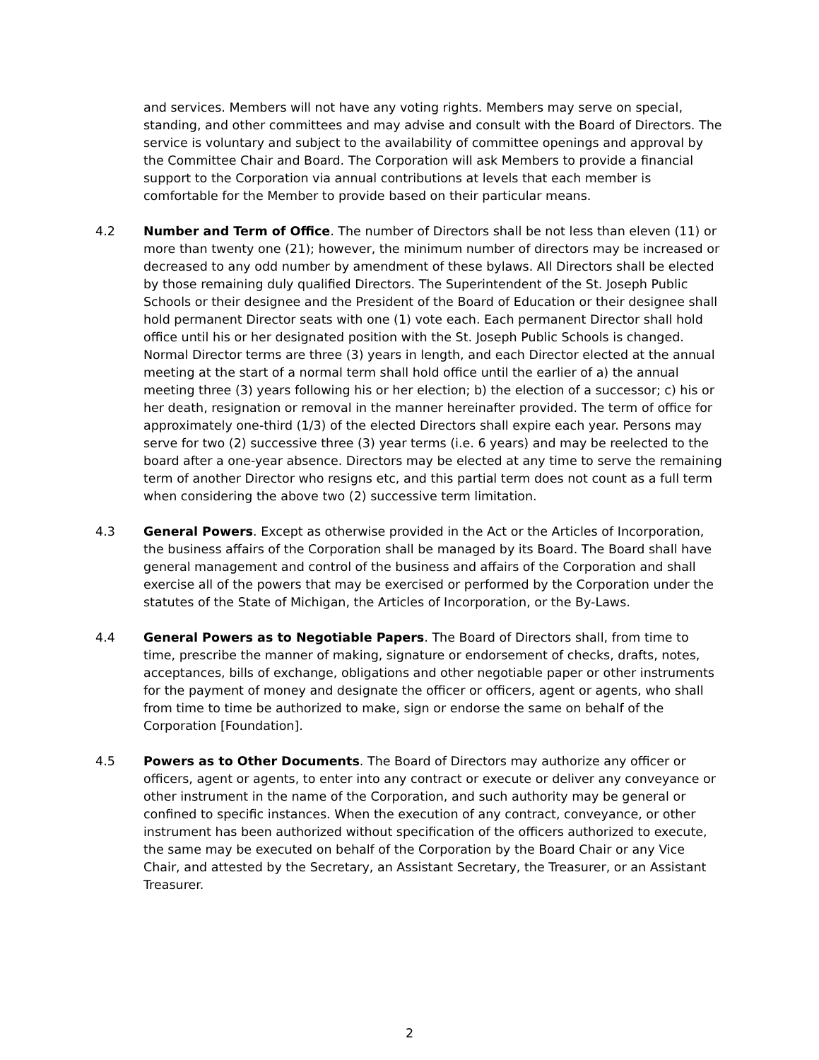and services. Members will not have any voting rights. Members may serve on special, standing, and other committees and may advise and consult with the Board of Directors. The service is voluntary and subject to the availability of committee openings and approval by the Committee Chair and Board. The Corporation will ask Members to provide a financial support to the Corporation via annual contributions at levels that each member is comfortable for the Member to provide based on their particular means.
4.2 Number and Term of Office. The number of Directors shall be not less than eleven (11) or more than twenty one (21); however, the minimum number of directors may be increased or decreased to any odd number by amendment of these bylaws. All Directors shall be elected by those remaining duly qualified Directors. The Superintendent of the St. Joseph Public Schools or their designee and the President of the Board of Education or their designee shall hold permanent Director seats with one (1) vote each. Each permanent Director shall hold office until his or her designated position with the St. Joseph Public Schools is changed. Normal Director terms are three (3) years in length, and each Director elected at the annual meeting at the start of a normal term shall hold office until the earlier of a) the annual meeting three (3) years following his or her election; b) the election of a successor; c) his or her death, resignation or removal in the manner hereinafter provided. The term of office for approximately one-third (1/3) of the elected Directors shall expire each year. Persons may serve for two (2) successive three (3) year terms (i.e. 6 years) and may be reelected to the board after a one-year absence. Directors may be elected at any time to serve the remaining term of another Director who resigns etc, and this partial term does not count as a full term when considering the above two (2) successive term limitation.
4.3 General Powers. Except as otherwise provided in the Act or the Articles of Incorporation, the business affairs of the Corporation shall be managed by its Board. The Board shall have general management and control of the business and affairs of the Corporation and shall exercise all of the powers that may be exercised or performed by the Corporation under the statutes of the State of Michigan, the Articles of Incorporation, or the By-Laws.
4.4 General Powers as to Negotiable Papers. The Board of Directors shall, from time to time, prescribe the manner of making, signature or endorsement of checks, drafts, notes, acceptances, bills of exchange, obligations and other negotiable paper or other instruments for the payment of money and designate the officer or officers, agent or agents, who shall from time to time be authorized to make, sign or endorse the same on behalf of the Corporation [Foundation].
4.5 Powers as to Other Documents. The Board of Directors may authorize any officer or officers, agent or agents, to enter into any contract or execute or deliver any conveyance or other instrument in the name of the Corporation, and such authority may be general or confined to specific instances. When the execution of any contract, conveyance, or other instrument has been authorized without specification of the officers authorized to execute, the same may be executed on behalf of the Corporation by the Board Chair or any Vice Chair, and attested by the Secretary, an Assistant Secretary, the Treasurer, or an Assistant Treasurer.
2